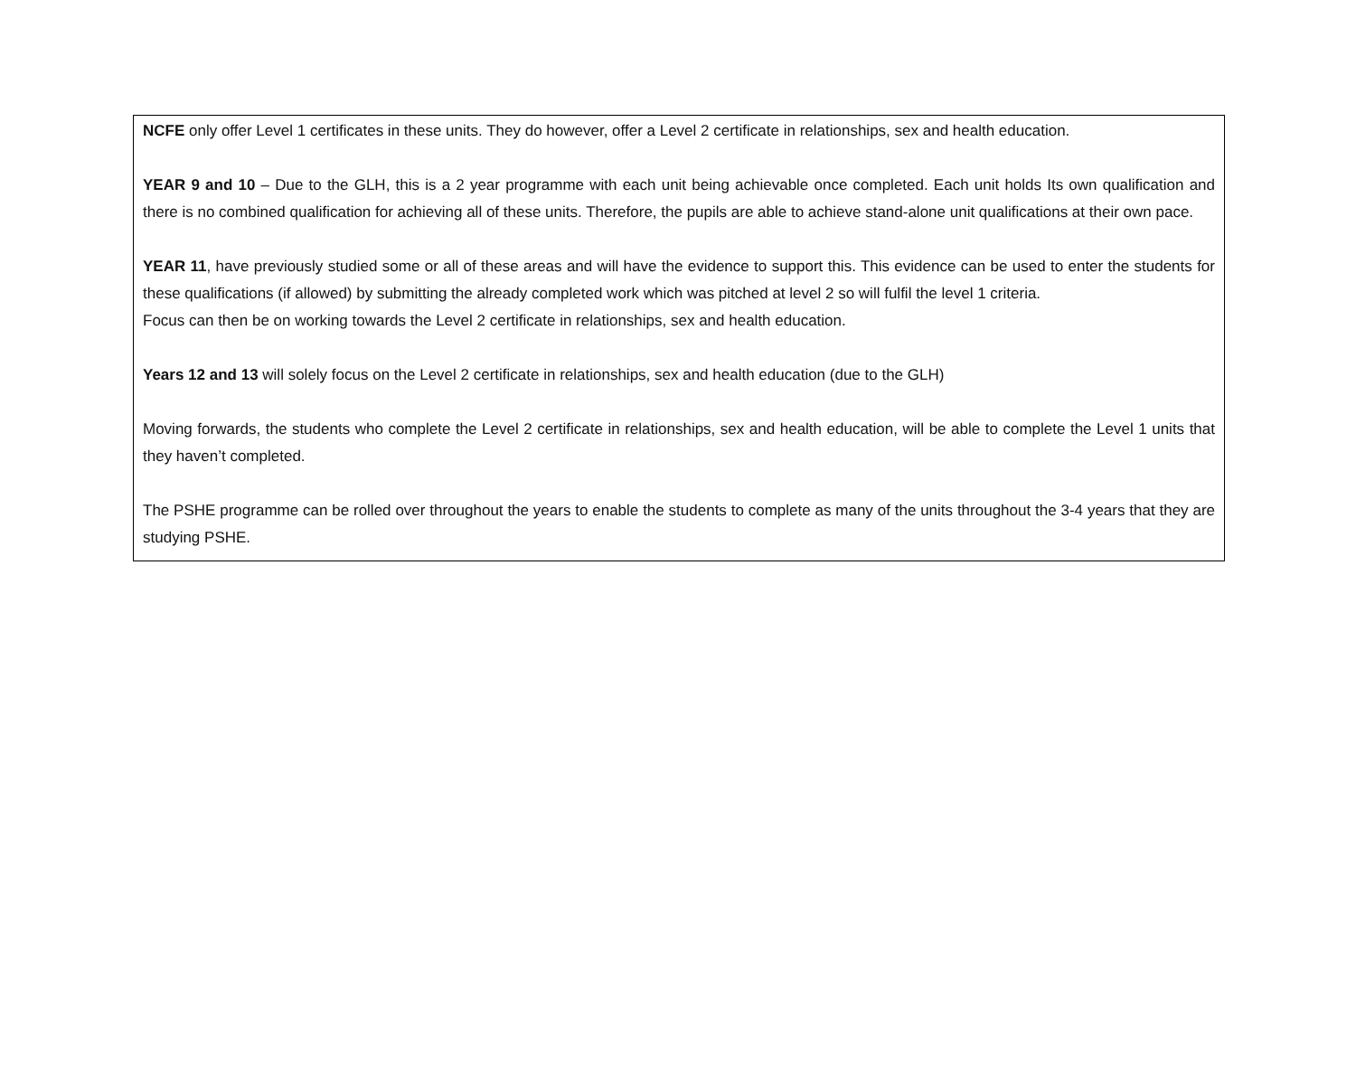NCFE only offer Level 1 certificates in these units. They do however, offer a Level 2 certificate in relationships, sex and health education.
YEAR 9 and 10 – Due to the GLH, this is a 2 year programme with each unit being achievable once completed. Each unit holds Its own qualification and there is no combined qualification for achieving all of these units. Therefore, the pupils are able to achieve stand-alone unit qualifications at their own pace.
YEAR 11, have previously studied some or all of these areas and will have the evidence to support this. This evidence can be used to enter the students for these qualifications (if allowed) by submitting the already completed work which was pitched at level 2 so will fulfil the level 1 criteria.
Focus can then be on working towards the Level 2 certificate in relationships, sex and health education.
Years 12 and 13 will solely focus on the Level 2 certificate in relationships, sex and health education (due to the GLH)
Moving forwards, the students who complete the Level 2 certificate in relationships, sex and health education, will be able to complete the Level 1 units that they haven’t completed.
The PSHE programme can be rolled over throughout the years to enable the students to complete as many of the units throughout the 3-4 years that they are studying PSHE.